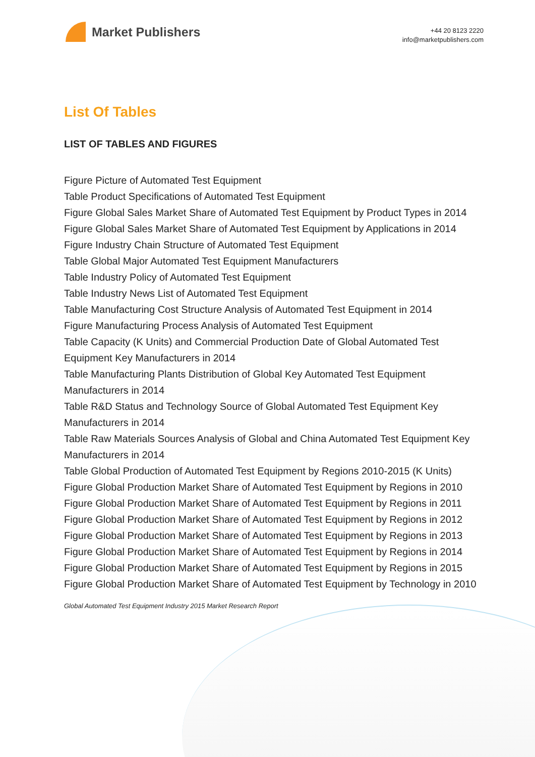Market Publishers
+44 20 8123 2220
info@marketpublishers.com
List Of Tables
LIST OF TABLES AND FIGURES
Figure Picture of Automated Test Equipment
Table Product Specifications of Automated Test Equipment
Figure Global Sales Market Share of Automated Test Equipment by Product Types in 2014
Figure Global Sales Market Share of Automated Test Equipment by Applications in 2014
Figure Industry Chain Structure of Automated Test Equipment
Table Global Major Automated Test Equipment Manufacturers
Table Industry Policy of Automated Test Equipment
Table Industry News List of Automated Test Equipment
Table Manufacturing Cost Structure Analysis of Automated Test Equipment in 2014
Figure Manufacturing Process Analysis of Automated Test Equipment
Table Capacity (K Units) and Commercial Production Date of Global Automated Test Equipment Key Manufacturers in 2014
Table Manufacturing Plants Distribution of Global Key Automated Test Equipment Manufacturers in 2014
Table R&D Status and Technology Source of Global Automated Test Equipment Key Manufacturers in 2014
Table Raw Materials Sources Analysis of Global and China Automated Test Equipment Key Manufacturers in 2014
Table Global Production of Automated Test Equipment by Regions 2010-2015 (K Units)
Figure Global Production Market Share of Automated Test Equipment by Regions in 2010
Figure Global Production Market Share of Automated Test Equipment by Regions in 2011
Figure Global Production Market Share of Automated Test Equipment by Regions in 2012
Figure Global Production Market Share of Automated Test Equipment by Regions in 2013
Figure Global Production Market Share of Automated Test Equipment by Regions in 2014
Figure Global Production Market Share of Automated Test Equipment by Regions in 2015
Figure Global Production Market Share of Automated Test Equipment by Technology in 2010
Global Automated Test Equipment Industry 2015 Market Research Report